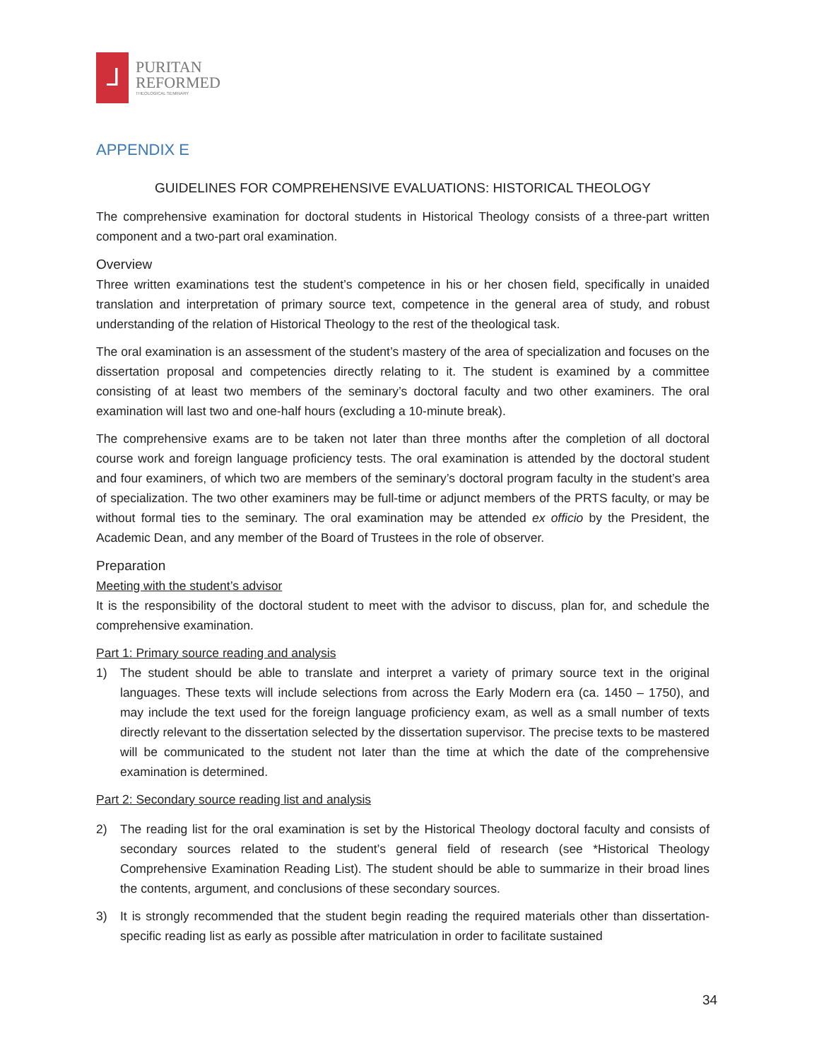ᒧ
PURITAN
REFORMED
THEOLOGICAL SEMINARY
APPENDIX E
GUIDELINES FOR COMPREHENSIVE EVALUATIONS: HISTORICAL THEOLOGY
The comprehensive examination for doctoral students in Historical Theology consists of a three-part written component and a two-part oral examination.
Overview
Three written examinations test the student’s competence in his or her chosen field, specifically in unaided translation and interpretation of primary source text, competence in the general area of study, and robust understanding of the relation of Historical Theology to the rest of the theological task.
The oral examination is an assessment of the student’s mastery of the area of specialization and focuses on the dissertation proposal and competencies directly relating to it. The student is examined by a committee consisting of at least two members of the seminary’s doctoral faculty and two other examiners. The oral examination will last two and one-half hours (excluding a 10-minute break).
The comprehensive exams are to be taken not later than three months after the completion of all doctoral course work and foreign language proficiency tests. The oral examination is attended by the doctoral student and four examiners, of which two are members of the seminary’s doctoral program faculty in the student’s area of specialization. The two other examiners may be full-time or adjunct members of the PRTS faculty, or may be without formal ties to the seminary. The oral examination may be attended ex officio by the President, the Academic Dean, and any member of the Board of Trustees in the role of observer.
Preparation
Meeting with the student’s advisor
It is the responsibility of the doctoral student to meet with the advisor to discuss, plan for, and schedule the comprehensive examination.
Part 1: Primary source reading and analysis
1) The student should be able to translate and interpret a variety of primary source text in the original languages. These texts will include selections from across the Early Modern era (ca. 1450 – 1750), and may include the text used for the foreign language proficiency exam, as well as a small number of texts directly relevant to the dissertation selected by the dissertation supervisor. The precise texts to be mastered will be communicated to the student not later than the time at which the date of the comprehensive examination is determined.
Part 2: Secondary source reading list and analysis
2) The reading list for the oral examination is set by the Historical Theology doctoral faculty and consists of secondary sources related to the student’s general field of research (see *Historical Theology Comprehensive Examination Reading List). The student should be able to summarize in their broad lines the contents, argument, and conclusions of these secondary sources.
3) It is strongly recommended that the student begin reading the required materials other than dissertation-specific reading list as early as possible after matriculation in order to facilitate sustained
34